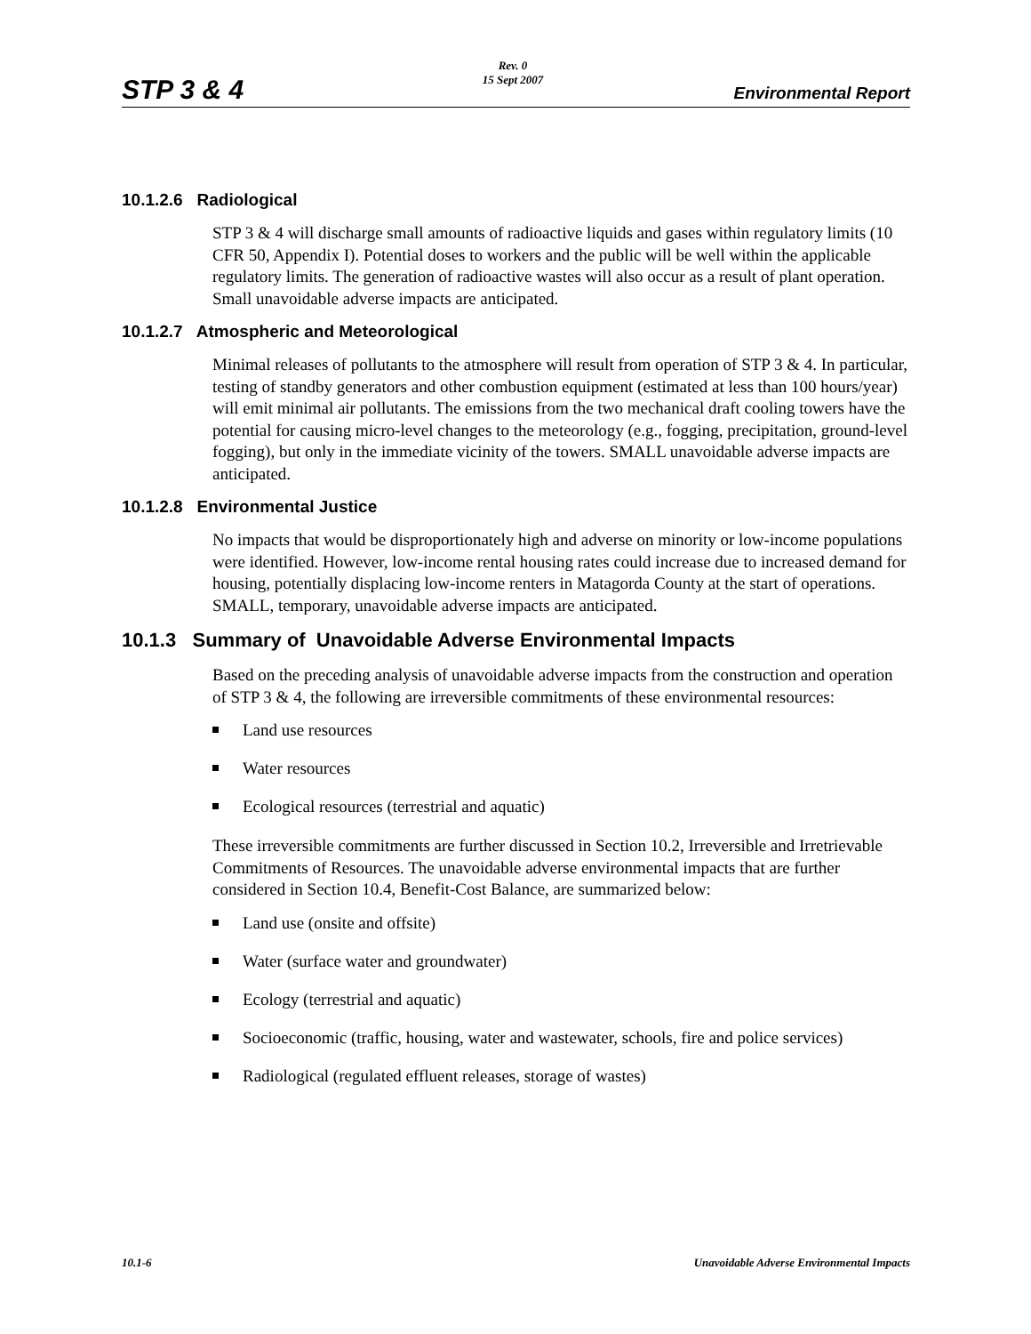STP 3 & 4
Rev. 0
15 Sept 2007
Environmental Report
10.1.2.6 Radiological
STP 3 & 4 will discharge small amounts of radioactive liquids and gases within regulatory limits (10 CFR 50, Appendix I). Potential doses to workers and the public will be well within the applicable regulatory limits. The generation of radioactive wastes will also occur as a result of plant operation. Small unavoidable adverse impacts are anticipated.
10.1.2.7 Atmospheric and Meteorological
Minimal releases of pollutants to the atmosphere will result from operation of STP 3 & 4. In particular, testing of standby generators and other combustion equipment (estimated at less than 100 hours/year) will emit minimal air pollutants. The emissions from the two mechanical draft cooling towers have the potential for causing micro-level changes to the meteorology (e.g., fogging, precipitation, ground-level fogging), but only in the immediate vicinity of the towers. SMALL unavoidable adverse impacts are anticipated.
10.1.2.8 Environmental Justice
No impacts that would be disproportionately high and adverse on minority or low-income populations were identified. However, low-income rental housing rates could increase due to increased demand for housing, potentially displacing low-income renters in Matagorda County at the start of operations. SMALL, temporary, unavoidable adverse impacts are anticipated.
10.1.3 Summary of Unavoidable Adverse Environmental Impacts
Based on the preceding analysis of unavoidable adverse impacts from the construction and operation of STP 3 & 4, the following are irreversible commitments of these environmental resources:
Land use resources
Water resources
Ecological resources (terrestrial and aquatic)
These irreversible commitments are further discussed in Section 10.2, Irreversible and Irretrievable Commitments of Resources. The unavoidable adverse environmental impacts that are further considered in Section 10.4, Benefit-Cost Balance, are summarized below:
Land use (onsite and offsite)
Water (surface water and groundwater)
Ecology (terrestrial and aquatic)
Socioeconomic (traffic, housing, water and wastewater, schools, fire and police services)
Radiological (regulated effluent releases, storage of wastes)
10.1-6
Unavoidable Adverse Environmental Impacts